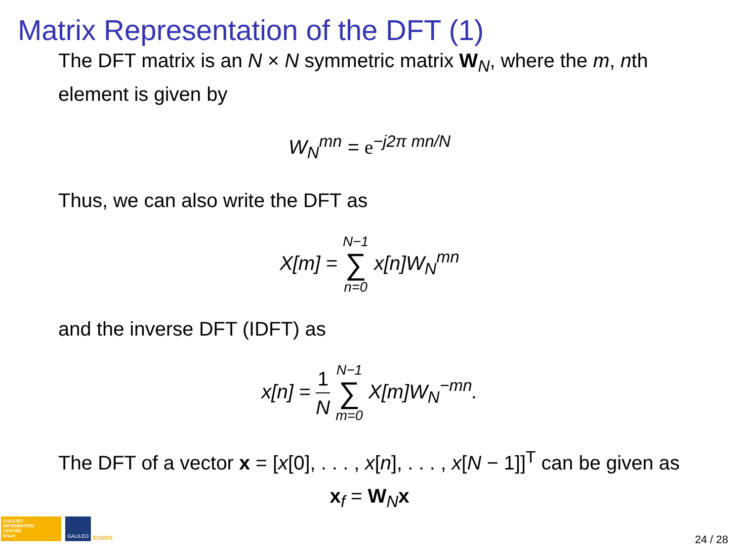Matrix Representation of the DFT (1)
The DFT matrix is an N × N symmetric matrix W<sub>N</sub>, where the m, nth element is given by
W<sub>N</sub><sup>mn</sup> = e<sup>−j2π mn/N</sup>
Thus, we can also write the DFT as
X[m] = N−1 ∑ n=0 x[n]W<sub>N</sub><sup>mn</sup>
and the inverse DFT (IDFT) as
x[n] = 1 N N−1 ∑ m=0 X[m]W<sub>N</sub><sup>−mn</sup>.
The DFT of a vector x = [x[0], . . . , x[n], . . . , x[N − 1]]<sup>T</sup> can be given as
x<sub>f</sub> = W<sub>N</sub>x
GALILEO
INFORMATION
CENTRE
Brazil
GALILEO
EGNOS 24 / 28